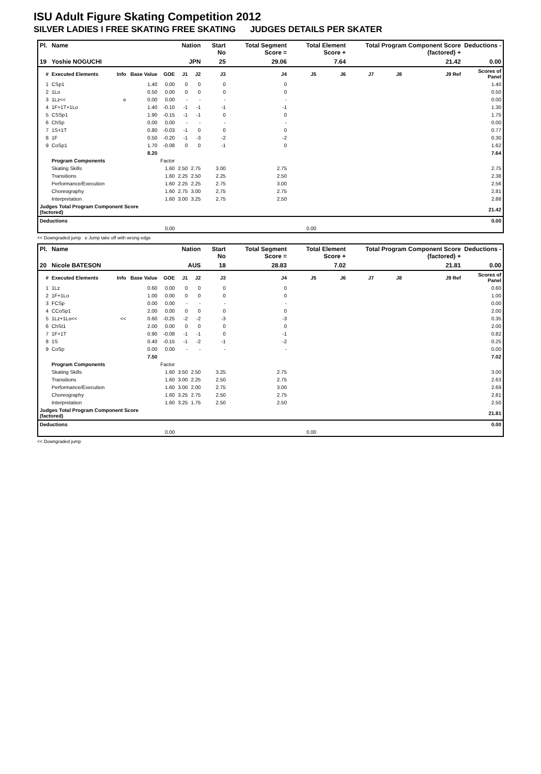ISU Adult Figure Skating Competition 2012
SILVER LADIES I FREE SKATING FREE SKATING JUDGES DETAILS PER SKATER
| Pl. | Name | | | | Nation | | Start No | Total Segment Score = | Total Element Score + | | Total Program Component Score (factored) + | | | Deductions - |
| --- | --- | --- | --- | --- | --- | --- | --- | --- | --- | --- | --- | --- | --- | --- |
| 19 | Yoshie NOGUCHI | | | | JPN | | 25 | 29.06 | 7.64 | | 21.42 | | | 0.00 |
| # | Executed Elements | Info | Base Value | GOE | J1 | J2 | J3 | J4 | J5 | J6 | J7 | J8 | J9 Ref | Scores of Panel |
| 1 | CSp1 | | 1.40 | 0.00 | 0 | 0 | 0 | 0 | | | | | | 1.40 |
| 2 | 1Lo | | 0.50 | 0.00 | 0 | 0 | 0 | 0 | | | | | | 0.50 |
| 3 | 1Lz<< | e | 0.00 | 0.00 | - | - | - | - | | | | | | 0.00 |
| 4 | 1F+1T+1Lo | | 1.40 | -0.10 | -1 | -1 | -1 | -1 | | | | | | 1.30 |
| 5 | CSSp1 | | 1.90 | -0.15 | -1 | -1 | 0 | 0 | | | | | | 1.75 |
| 6 | ChSp | | 0.00 | 0.00 | - | - | - | - | | | | | | 0.00 |
| 7 | 1S+1T | | 0.80 | -0.03 | -1 | 0 | 0 | 0 | | | | | | 0.77 |
| 8 | 1F | | 0.50 | -0.20 | -1 | -3 | -2 | -2 | | | | | | 0.30 |
| 9 | CoSp1 | | 1.70 | -0.08 | 0 | 0 | -1 | 0 | | | | | | 1.62 |
| | | | 8.20 | | | | | | | | | | | 7.64 |
| | Program Components | | | Factor | | | | | | | | | | |
| | Skating Skills | | | 1.60 | 2.50 | 2.75 | 3.00 | 2.75 | | | | | | 2.75 |
| | Transitions | | | 1.60 | 2.25 | 2.50 | 2.25 | 2.50 | | | | | | 2.38 |
| | Performance/Execution | | | 1.60 | 2.25 | 2.25 | 2.75 | 3.00 | | | | | | 2.56 |
| | Choreography | | | 1.60 | 2.75 | 3.00 | 2.75 | 2.75 | | | | | | 2.81 |
| | Interpretation | | | 1.60 | 3.00 | 3.25 | 2.75 | 2.50 | | | | | | 2.88 |
| Judges Total Program Component Score (factored) | | | | | | | | | | | | | | 21.42 |
| Deductions | | | | | | | | | | | | | | 0.00 |
| 0.00 | | | | | 0.00 | | | | | | | | | |
<< Downgraded jump e Jump take off with wrong edge
| Pl. | Name | | | | Nation | | Start No | Total Segment Score = | Total Element Score + | | Total Program Component Score (factored) + | | | Deductions - |
| --- | --- | --- | --- | --- | --- | --- | --- | --- | --- | --- | --- | --- | --- | --- |
| 20 | Nicole BATESON | | | | AUS | | 18 | 28.83 | 7.02 | | 21.81 | | | 0.00 |
| # | Executed Elements | Info | Base Value | GOE | J1 | J2 | J3 | J4 | J5 | J6 | J7 | J8 | J9 Ref | Scores of Panel |
| 1 | 1Lz | | 0.60 | 0.00 | 0 | 0 | 0 | 0 | | | | | | 0.60 |
| 2 | 1F+1Lo | | 1.00 | 0.00 | 0 | 0 | 0 | 0 | | | | | | 1.00 |
| 3 | FCSp | | 0.00 | 0.00 | - | - | - | - | | | | | | 0.00 |
| 4 | CCoSp1 | | 2.00 | 0.00 | 0 | 0 | 0 | 0 | | | | | | 2.00 |
| 5 | 1Lz+1Lo<< | << | 0.60 | -0.25 | -2 | -2 | -3 | -3 | | | | | | 0.35 |
| 6 | ChSt1 | | 2.00 | 0.00 | 0 | 0 | 0 | 0 | | | | | | 2.00 |
| 7 | 1F+1T | | 0.90 | -0.08 | -1 | -1 | 0 | -1 | | | | | | 0.82 |
| 8 | 1S | | 0.40 | -0.15 | -1 | -2 | -1 | -2 | | | | | | 0.25 |
| 9 | CoSp | | 0.00 | 0.00 | - | - | - | - | | | | | | 0.00 |
| | | | 7.50 | | | | | | | | | | | 7.02 |
| | Program Components | | | Factor | | | | | | | | | | |
| | Skating Skills | | | 1.60 | 3.50 | 2.50 | 3.25 | 2.75 | | | | | | 3.00 |
| | Transitions | | | 1.60 | 3.00 | 2.25 | 2.50 | 2.75 | | | | | | 2.63 |
| | Performance/Execution | | | 1.60 | 3.00 | 2.00 | 2.75 | 3.00 | | | | | | 2.69 |
| | Choreography | | | 1.60 | 3.25 | 2.75 | 2.50 | 2.75 | | | | | | 2.81 |
| | Interpretation | | | 1.60 | 3.25 | 1.75 | 2.50 | 2.50 | | | | | | 2.50 |
| Judges Total Program Component Score (factored) | | | | | | | | | | | | | | 21.81 |
| Deductions | | | | | | | | | | | | | | 0.00 |
| 0.00 | | | | | 0.00 | | | | | | | | | |
<< Downgraded jump